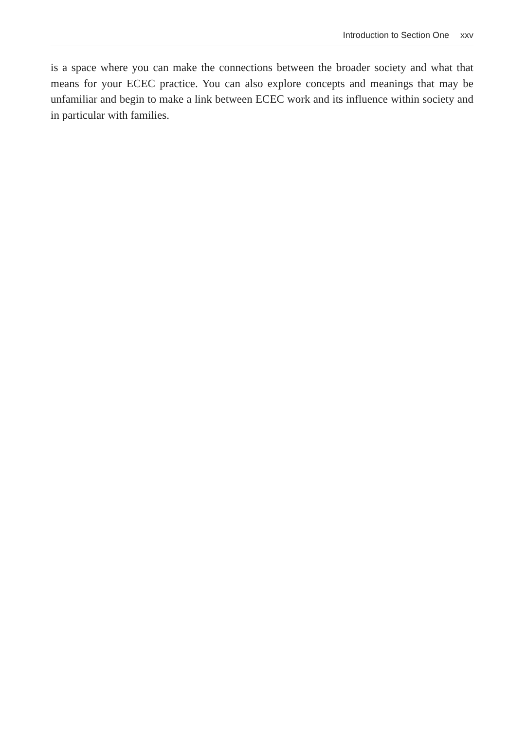Introduction to Section One xxv
is a space where you can make the connections between the broader society and what that means for your ECEC practice. You can also explore concepts and meanings that may be unfamiliar and begin to make a link between ECEC work and its influence within society and in particular with families.